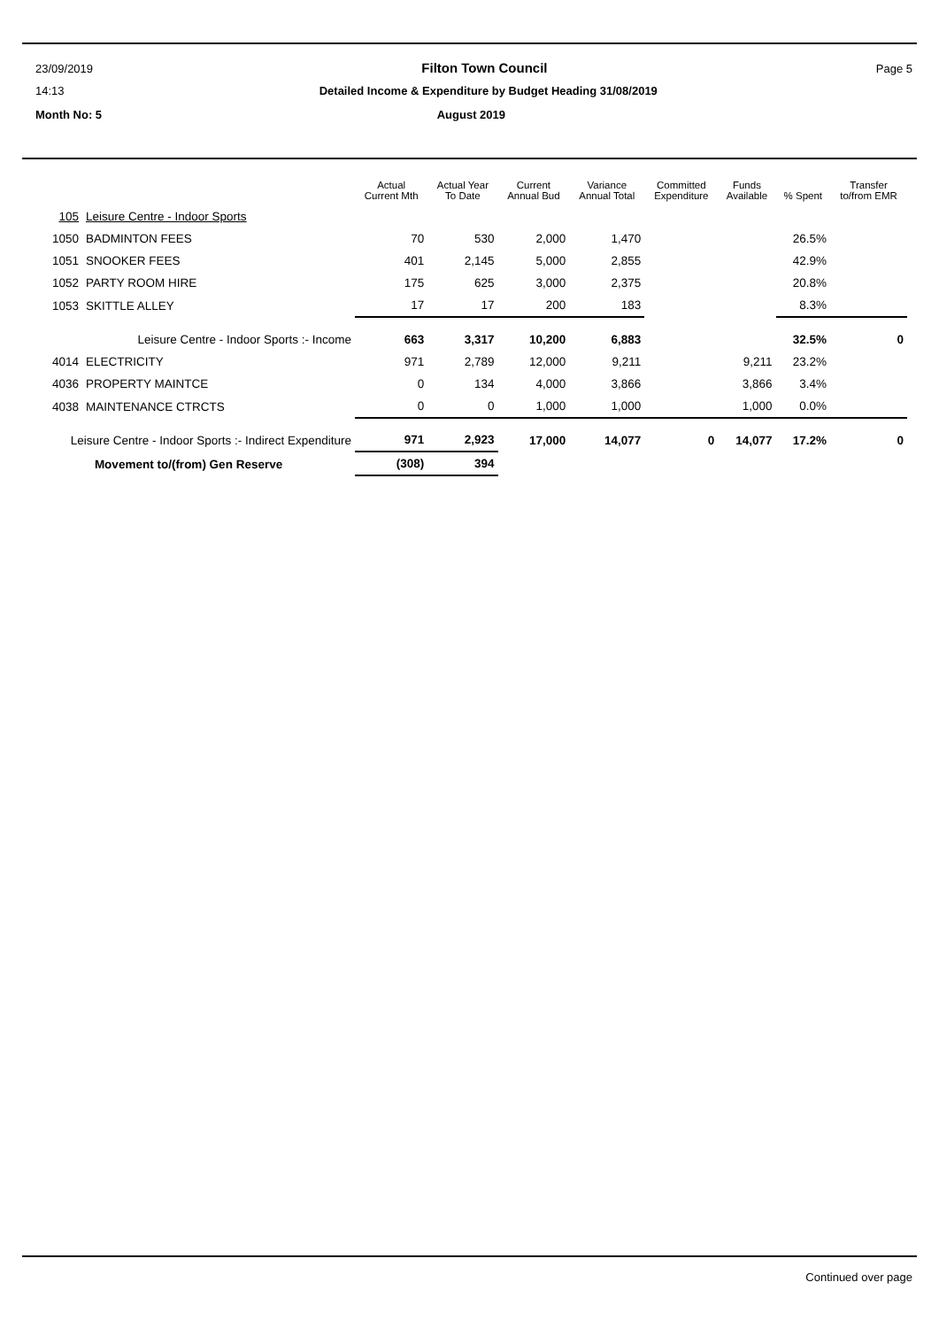23/09/2019 Filton Town Council Page 5
14:13 Detailed Income & Expenditure by Budget Heading 31/08/2019
Month No: 5 August 2019
| | | Actual Current Mth | Actual Year To Date | Current Annual Bud | Variance Annual Total | Committed Expenditure | Funds Available | % Spent | Transfer to/from EMR |
| --- | --- | --- | --- | --- | --- | --- | --- | --- | --- |
| 105 | Leisure Centre - Indoor Sports | | | | | | | | |
| 1050 | BADMINTON FEES | 70 | 530 | 2,000 | 1,470 | | | 26.5% | |
| 1051 | SNOOKER FEES | 401 | 2,145 | 5,000 | 2,855 | | | 42.9% | |
| 1052 | PARTY ROOM HIRE | 175 | 625 | 3,000 | 2,375 | | | 20.8% | |
| 1053 | SKITTLE ALLEY | 17 | 17 | 200 | 183 | | | 8.3% | |
| Leisure Centre - Indoor Sports :- Income | | 663 | 3,317 | 10,200 | 6,883 | | | 32.5% | 0 |
| 4014 | ELECTRICITY | 971 | 2,789 | 12,000 | 9,211 | | 9,211 | 23.2% | |
| 4036 | PROPERTY MAINTCE | 0 | 134 | 4,000 | 3,866 | | 3,866 | 3.4% | |
| 4038 | MAINTENANCE CTRCTS | 0 | 0 | 1,000 | 1,000 | | 1,000 | 0.0% | |
| Leisure Centre - Indoor Sports :- Indirect Expenditure | | 971 | 2,923 | 17,000 | 14,077 | 0 | 14,077 | 17.2% | 0 |
| Movement to/(from) Gen Reserve | | (308) | 394 | | | | | | |
Continued over page